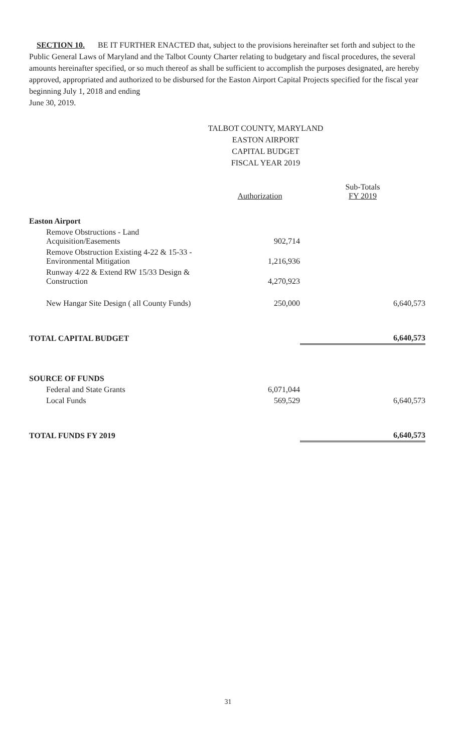SECTION 10. BE IT FURTHER ENACTED that, subject to the provisions hereinafter set forth and subject to the Public General Laws of Maryland and the Talbot County Charter relating to budgetary and fiscal procedures, the several amounts hereinafter specified, or so much thereof as shall be sufficient to accomplish the purposes designated, are hereby approved, appropriated and authorized to be disbursed for the Easton Airport Capital Projects specified for the fiscal year beginning July 1, 2018 and ending
June 30, 2019.
TALBOT COUNTY, MARYLAND
EASTON AIRPORT
CAPITAL BUDGET
FISCAL YEAR 2019
| | Authorization | Sub-Totals FY 2019 |
| --- | --- | --- |
| Easton Airport | | |
| Remove Obstructions - Land Acquisition/Easements | 902,714 | |
| Remove Obstruction Existing 4-22 & 15-33 - Environmental Mitigation | 1,216,936 | |
| Runway 4/22 & Extend RW 15/33 Design & Construction | 4,270,923 | |
| New Hangar Site Design ( all County Funds) | 250,000 | 6,640,573 |
| TOTAL CAPITAL BUDGET | | 6,640,573 |
| SOURCE OF FUNDS | | |
| Federal and State Grants | 6,071,044 | |
| Local Funds | 569,529 | 6,640,573 |
| TOTAL FUNDS FY 2019 | | 6,640,573 |
31